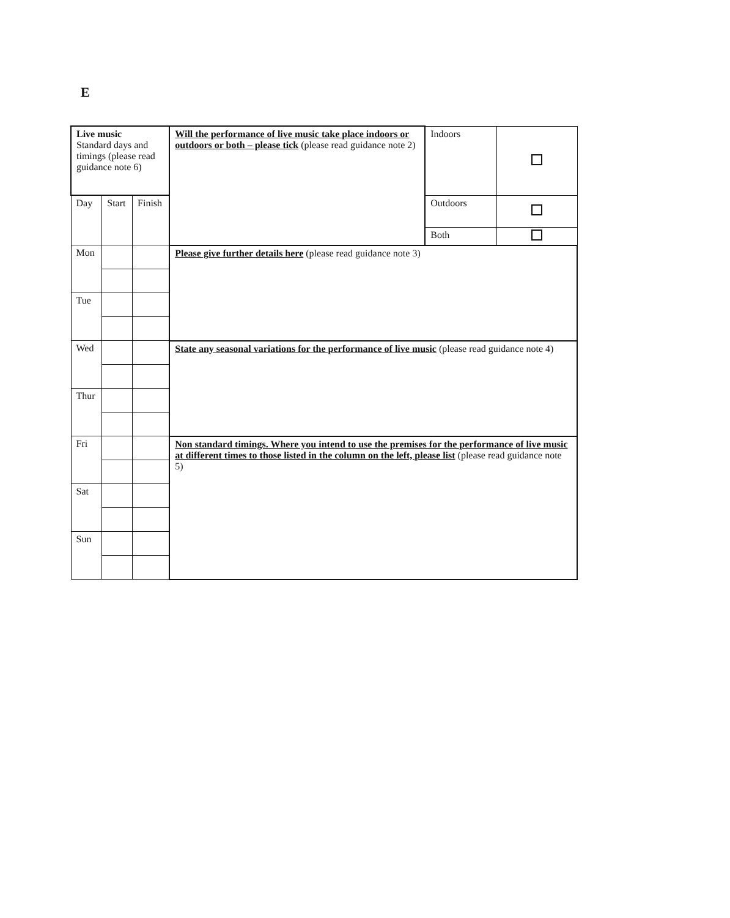E
| Live music Standard days and timings (please read guidance note 6) | | | Will the performance of live music take place indoors or outdoors or both – please tick (please read guidance note 2) | Indoors | |
| Day | Start | Finish | | Outdoors | |
| | | | | Both | |
| Mon | | | Please give further details here (please read guidance note 3) | | |
| Tue | | | | | |
| Wed | | | State any seasonal variations for the performance of live music (please read guidance note 4) | | |
| Thur | | | | | |
| Fri | | | Non standard timings. Where you intend to use the premises for the performance of live music at different times to those listed in the column on the left, please list (please read guidance note 5) | | |
| Sat | | | | | |
| Sun | | | | | |